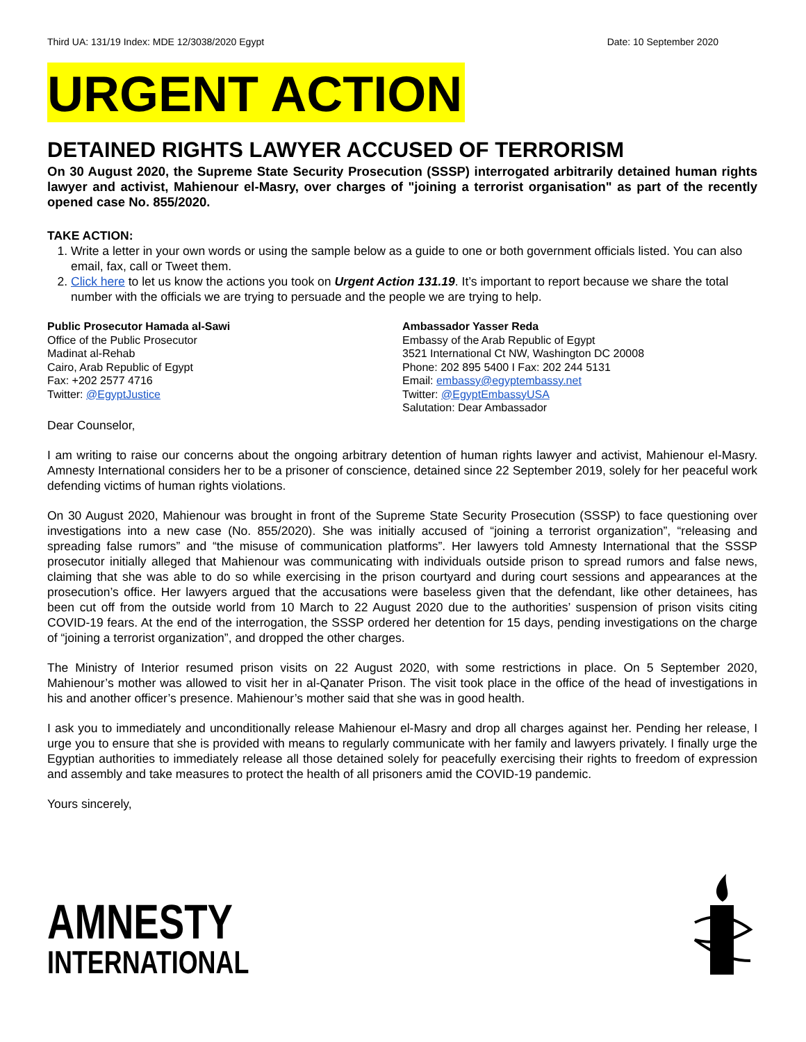Third UA: 131/19 Index: MDE 12/3038/2020 Egypt Date: 10 September 2020
URGENT ACTION
DETAINED RIGHTS LAWYER ACCUSED OF TERRORISM
On 30 August 2020, the Supreme State Security Prosecution (SSSP) interrogated arbitrarily detained human rights lawyer and activist, Mahienour el-Masry, over charges of "joining a terrorist organisation" as part of the recently opened case No. 855/2020.
TAKE ACTION:
1. Write a letter in your own words or using the sample below as a guide to one or both government officials listed. You can also email, fax, call or Tweet them.
2. Click here to let us know the actions you took on Urgent Action 131.19. It’s important to report because we share the total number with the officials we are trying to persuade and the people we are trying to help.
Public Prosecutor Hamada al-Sawi
Office of the Public Prosecutor
Madinat al-Rehab
Cairo, Arab Republic of Egypt
Fax: +202 2577 4716
Twitter: @EgyptJustice
Ambassador Yasser Reda
Embassy of the Arab Republic of Egypt
3521 International Ct NW, Washington DC 20008
Phone: 202 895 5400 I Fax: 202 244 5131
Email: embassy@egyptembassy.net
Twitter: @EgyptEmbassyUSA
Salutation: Dear Ambassador
Dear Counselor,
I am writing to raise our concerns about the ongoing arbitrary detention of human rights lawyer and activist, Mahienour el-Masry. Amnesty International considers her to be a prisoner of conscience, detained since 22 September 2019, solely for her peaceful work defending victims of human rights violations.
On 30 August 2020, Mahienour was brought in front of the Supreme State Security Prosecution (SSSP) to face questioning over investigations into a new case (No. 855/2020). She was initially accused of “joining a terrorist organization”, “releasing and spreading false rumors” and “the misuse of communication platforms”. Her lawyers told Amnesty International that the SSSP prosecutor initially alleged that Mahienour was communicating with individuals outside prison to spread rumors and false news, claiming that she was able to do so while exercising in the prison courtyard and during court sessions and appearances at the prosecution’s office. Her lawyers argued that the accusations were baseless given that the defendant, like other detainees, has been cut off from the outside world from 10 March to 22 August 2020 due to the authorities’ suspension of prison visits citing COVID-19 fears. At the end of the interrogation, the SSSP ordered her detention for 15 days, pending investigations on the charge of “joining a terrorist organization”, and dropped the other charges.
The Ministry of Interior resumed prison visits on 22 August 2020, with some restrictions in place. On 5 September 2020, Mahienour’s mother was allowed to visit her in al-Qanater Prison. The visit took place in the office of the head of investigations in his and another officer’s presence. Mahienour’s mother said that she was in good health.
I ask you to immediately and unconditionally release Mahienour el-Masry and drop all charges against her. Pending her release, I urge you to ensure that she is provided with means to regularly communicate with her family and lawyers privately. I finally urge the Egyptian authorities to immediately release all those detained solely for peacefully exercising their rights to freedom of expression and assembly and take measures to protect the health of all prisoners amid the COVID-19 pandemic.
Yours sincerely,
AMNESTY
INTERNATIONAL